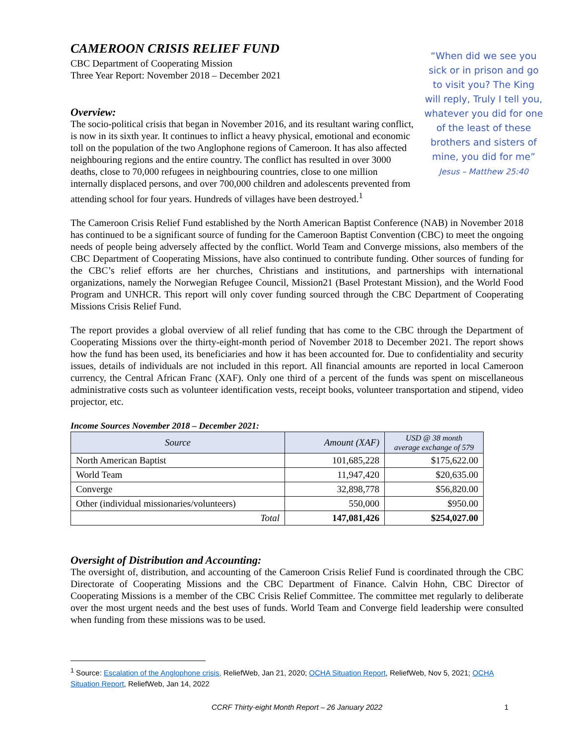“When did we see you sick or in prison and go to visit you? The King will reply, Truly I tell you, whatever you did for one of the least of these brothers and sisters of mine, you did for me”
Jesus – Matthew 25:40
CAMEROON CRISIS RELIEF FUND
CBC Department of Cooperating Mission
Three Year Report: November 2018 – December 2021
Overview:
The socio-political crisis that began in November 2016, and its resultant waring conflict, is now in its sixth year. It continues to inflict a heavy physical, emotional and economic toll on the population of the two Anglophone regions of Cameroon. It has also affected neighbouring regions and the entire country. The conflict has resulted in over 3000 deaths, close to 70,000 refugees in neighbouring countries, close to one million internally displaced persons, and over 700,000 children and adolescents prevented from attending school for four years. Hundreds of villages have been destroyed.<sup>1</sup>
The Cameroon Crisis Relief Fund established by the North American Baptist Conference (NAB) in November 2018 has continued to be a significant source of funding for the Cameroon Baptist Convention (CBC) to meet the ongoing needs of people being adversely affected by the conflict. World Team and Converge missions, also members of the CBC Department of Cooperating Missions, have also continued to contribute funding. Other sources of funding for the CBC’s relief efforts are her churches, Christians and institutions, and partnerships with international organizations, namely the Norwegian Refugee Council, Mission21 (Basel Protestant Mission), and the World Food Program and UNHCR. This report will only cover funding sourced through the CBC Department of Cooperating Missions Crisis Relief Fund.
The report provides a global overview of all relief funding that has come to the CBC through the Department of Cooperating Missions over the thirty-eight-month period of November 2018 to December 2021. The report shows how the fund has been used, its beneficiaries and how it has been accounted for. Due to confidentiality and security issues, details of individuals are not included in this report. All financial amounts are reported in local Cameroon currency, the Central African Franc (XAF). Only one third of a percent of the funds was spent on miscellaneous administrative costs such as volunteer identification vests, receipt books, volunteer transportation and stipend, video projector, etc.
Income Sources November 2018 – December 2021:
| Source | Amount (XAF) | USD @ 38 month average exchange of 579 |
| --- | --- | --- |
| North American Baptist | 101,685,228 | $175,622.00 |
| World Team | 11,947,420 | $20,635.00 |
| Converge | 32,898,778 | $56,820.00 |
| Other (individual missionaries/volunteers) | 550,000 | $950.00 |
| Total | 147,081,426 | $254,027.00 |
Oversight of Distribution and Accounting:
The oversight of, distribution, and accounting of the Cameroon Crisis Relief Fund is coordinated through the CBC Directorate of Cooperating Missions and the CBC Department of Finance. Calvin Hohn, CBC Director of Cooperating Missions is a member of the CBC Crisis Relief Committee. The committee met regularly to deliberate over the most urgent needs and the best uses of funds. World Team and Converge field leadership were consulted when funding from these missions was to be used.
<sup>1</sup> Source: Escalation of the Anglophone crisis, ReliefWeb, Jan 21, 2020; OCHA Situation Report, ReliefWeb, Nov 5, 2021; OCHA Situation Report, ReliefWeb, Jan 14, 2022
CCRF Thirty-eight Month Report – 26 January 2022 1